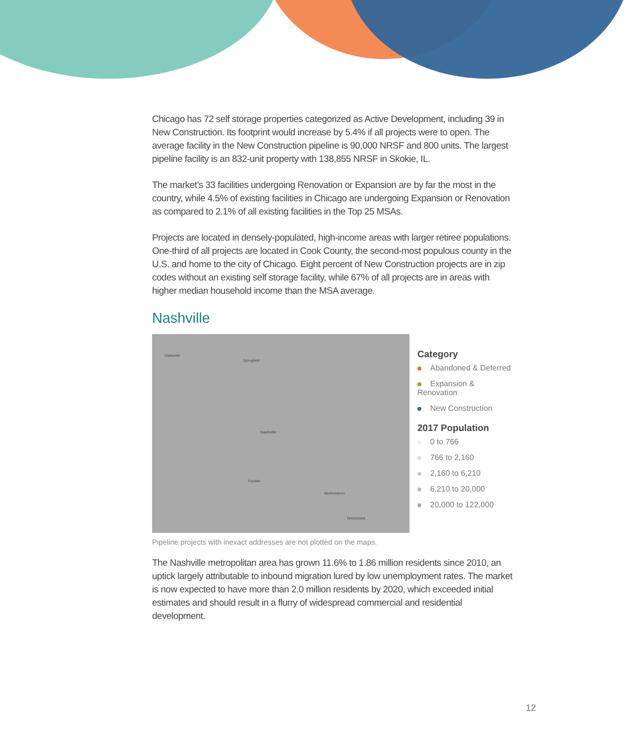Chicago has 72 self storage properties categorized as Active Development, including 39 in New Construction. Its footprint would increase by 5.4% if all projects were to open. The average facility in the New Construction pipeline is 90,000 NRSF and 800 units. The largest pipeline facility is an 832-unit property with 138,855 NRSF in Skokie, IL.
The market’s 33 facilities undergoing Renovation or Expansion are by far the most in the country, while 4.5% of existing facilities in Chicago are undergoing Expansion or Renovation as compared to 2.1% of all existing facilities in the Top 25 MSAs.
Projects are located in densely-populated, high-income areas with larger retiree populations. One-third of all projects are located in Cook County, the second-most populous county in the U.S. and home to the city of Chicago. Eight percent of New Construction projects are in zip codes without an existing self storage facility, while 67% of all projects are in areas with higher median household income than the MSA average.
Nashville
Clarksville
Springfield
Nashville
Franklin
Murfreesboro
Tennessee
Category
Abandoned & Deferred
Expansion & Renovation
New Construction
2017 Population
0 to 766
766 to 2,160
2,160 to 6,210
6,210 to 20,000
20,000 to 122,000
Pipeline projects with inexact addresses are not plotted on the maps.
The Nashville metropolitan area has grown 11.6% to 1.86 million residents since 2010, an uptick largely attributable to inbound migration lured by low unemployment rates. The market is now expected to have more than 2.0 million residents by 2020, which exceeded initial estimates and should result in a flurry of widespread commercial and residential development.
12